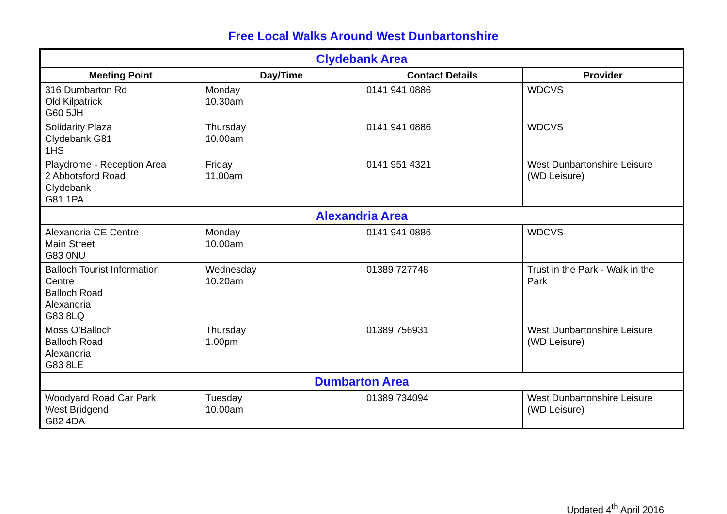Free Local Walks Around West Dunbartonshire
| Clydebank Area | | | |
| Meeting Point | Day/Time | Contact Details | Provider |
| 316 Dumbarton Rd Old Kilpatrick G60 5JH | Monday 10.30am | 0141 941 0886 | WDCVS |
| Solidarity Plaza Clydebank G81 1HS | Thursday 10.00am | 0141 941 0886 | WDCVS |
| Playdrome - Reception Area 2 Abbotsford Road Clydebank G81 1PA | Friday 11.00am | 0141 951 4321 | West Dunbartonshire Leisure (WD Leisure) |
| Alexandria Area | | | |
| Alexandria CE Centre Main Street G83 0NU | Monday 10.00am | 0141 941 0886 | WDCVS |
| Balloch Tourist Information Centre Balloch Road Alexandria G83 8LQ | Wednesday 10.20am | 01389 727748 | Trust in the Park - Walk in the Park |
| Moss O'Balloch Balloch Road Alexandria G83 8LE | Thursday 1.00pm | 01389 756931 | West Dunbartonshire Leisure (WD Leisure) |
| Dumbarton Area | | | |
| Woodyard Road Car Park West Bridgend G82 4DA | Tuesday 10.00am | 01389 734094 | West Dunbartonshire Leisure (WD Leisure) |
Updated 4<sup>th</sup> April 2016